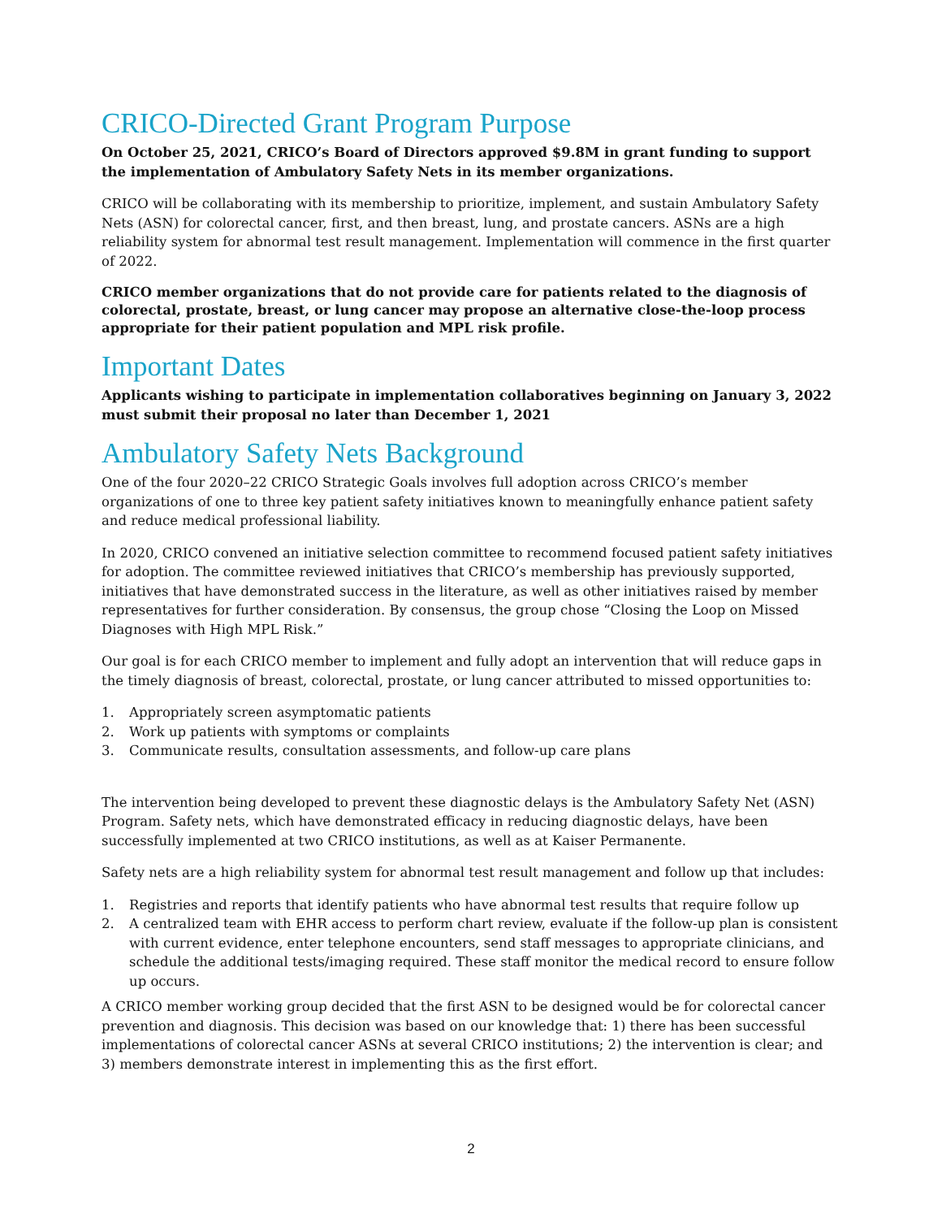CRICO-Directed Grant Program Purpose
On October 25, 2021, CRICO’s Board of Directors approved $9.8M in grant funding to support the implementation of Ambulatory Safety Nets in its member organizations.
CRICO will be collaborating with its membership to prioritize, implement, and sustain Ambulatory Safety Nets (ASN) for colorectal cancer, first, and then breast, lung, and prostate cancers. ASNs are a high reliability system for abnormal test result management. Implementation will commence in the first quarter of 2022.
CRICO member organizations that do not provide care for patients related to the diagnosis of colorectal, prostate, breast, or lung cancer may propose an alternative close-the-loop process appropriate for their patient population and MPL risk profile.
Important Dates
Applicants wishing to participate in implementation collaboratives beginning on January 3, 2022 must submit their proposal no later than December 1, 2021
Ambulatory Safety Nets Background
One of the four 2020–22 CRICO Strategic Goals involves full adoption across CRICO’s member organizations of one to three key patient safety initiatives known to meaningfully enhance patient safety and reduce medical professional liability.
In 2020, CRICO convened an initiative selection committee to recommend focused patient safety initiatives for adoption. The committee reviewed initiatives that CRICO’s membership has previously supported, initiatives that have demonstrated success in the literature, as well as other initiatives raised by member representatives for further consideration. By consensus, the group chose “Closing the Loop on Missed Diagnoses with High MPL Risk.”
Our goal is for each CRICO member to implement and fully adopt an intervention that will reduce gaps in the timely diagnosis of breast, colorectal, prostate, or lung cancer attributed to missed opportunities to:
1. Appropriately screen asymptomatic patients
2. Work up patients with symptoms or complaints
3. Communicate results, consultation assessments, and follow-up care plans
The intervention being developed to prevent these diagnostic delays is the Ambulatory Safety Net (ASN) Program. Safety nets, which have demonstrated efficacy in reducing diagnostic delays, have been successfully implemented at two CRICO institutions, as well as at Kaiser Permanente.
Safety nets are a high reliability system for abnormal test result management and follow up that includes:
1. Registries and reports that identify patients who have abnormal test results that require follow up
2. A centralized team with EHR access to perform chart review, evaluate if the follow-up plan is consistent with current evidence, enter telephone encounters, send staff messages to appropriate clinicians, and schedule the additional tests/imaging required. These staff monitor the medical record to ensure follow up occurs.
A CRICO member working group decided that the first ASN to be designed would be for colorectal cancer prevention and diagnosis. This decision was based on our knowledge that: 1) there has been successful implementations of colorectal cancer ASNs at several CRICO institutions; 2) the intervention is clear; and 3) members demonstrate interest in implementing this as the first effort.
2